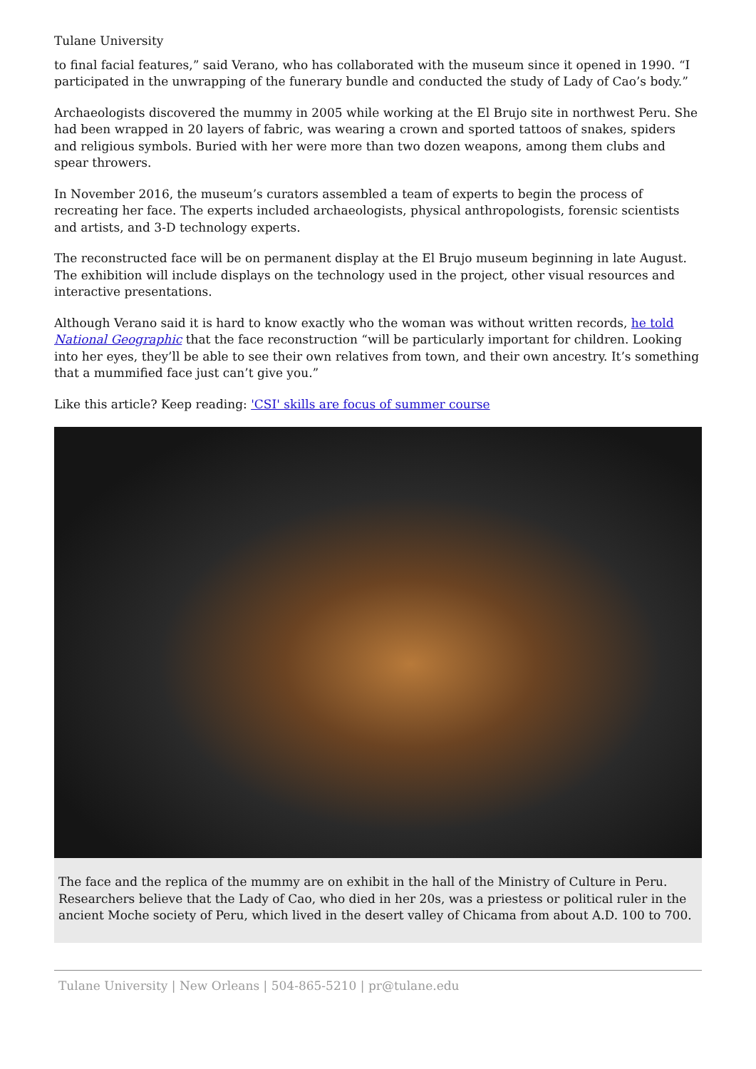Tulane University
to final facial features,” said Verano, who has collaborated with the museum since it opened in 1990. “I participated in the unwrapping of the funerary bundle and conducted the study of Lady of Cao’s body.”
Archaeologists discovered the mummy in 2005 while working at the El Brujo site in northwest Peru. She had been wrapped in 20 layers of fabric, was wearing a crown and sported tattoos of snakes, spiders and religious symbols. Buried with her were more than two dozen weapons, among them clubs and spear throwers.
In November 2016, the museum’s curators assembled a team of experts to begin the process of recreating her face. The experts included archaeologists, physical anthropologists, forensic scientists and artists, and 3-D technology experts.
The reconstructed face will be on permanent display at the El Brujo museum beginning in late August. The exhibition will include displays on the technology used in the project, other visual resources and interactive presentations.
Although Verano said it is hard to know exactly who the woman was without written records, he told National Geographic that the face reconstruction “will be particularly important for children. Looking into her eyes, they’ll be able to see their own relatives from town, and their own ancestry. It’s something that a mummified face just can’t give you.”
Like this article? Keep reading: 'CSI' skills are focus of summer course
The face and the replica of the mummy are on exhibit in the hall of the Ministry of Culture in Peru. Researchers believe that the Lady of Cao, who died in her 20s, was a priestess or political ruler in the ancient Moche society of Peru, which lived in the desert valley of Chicama from about A.D. 100 to 700.
Tulane University | New Orleans | 504-865-5210 | pr@tulane.edu